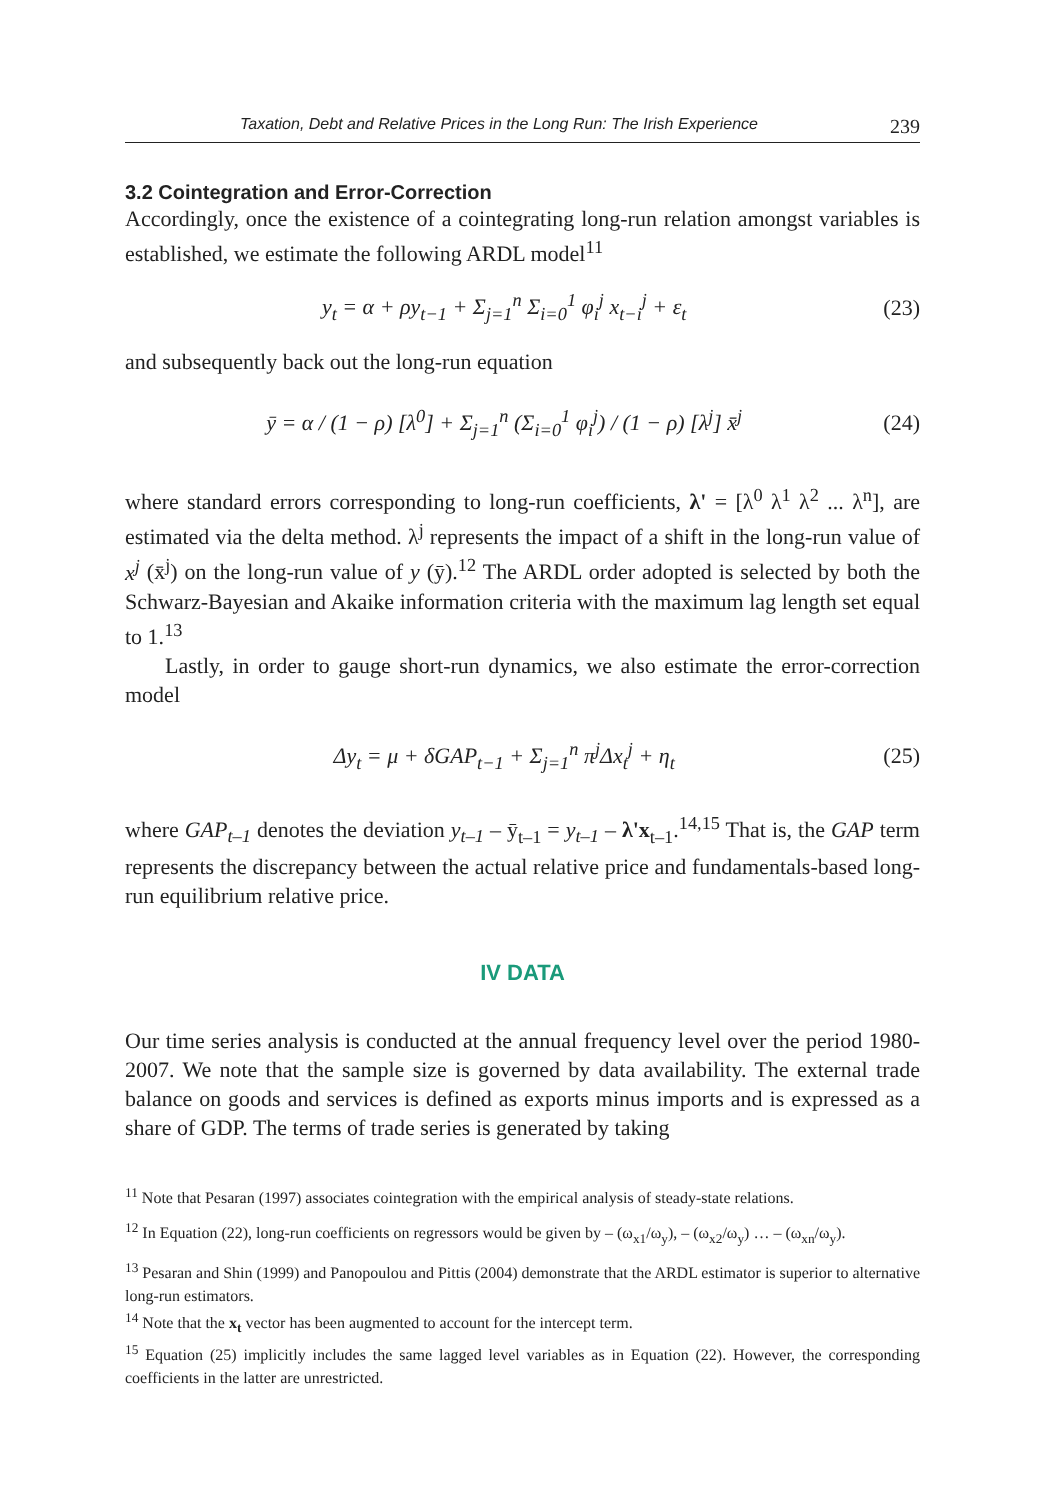Taxation, Debt and Relative Prices in the Long Run: The Irish Experience 239
3.2 Cointegration and Error-Correction
Accordingly, once the existence of a cointegrating long-run relation amongst variables is established, we estimate the following ARDL model<sup>11</sup>
y<sub>t</sub> = α + ρy<sub>t−1</sub> + Σ<sub>j=1</sub><sup>n</sup> Σ<sub>i=0</sub><sup>1</sup> φ<sub>i</sub><sup>j</sup> x<sub>t−i</sub><sup>j</sup> + ε<sub>t</sub>
(23)
and subsequently back out the long-run equation
ȳ = α / (1 − ρ) [λ<sup>0</sup>] + Σ<sub>j=1</sub><sup>n</sup> (Σ<sub>i=0</sub><sup>1</sup> φ<sub>i</sub><sup>j</sup>) / (1 − ρ) [λ<sup>j</sup>] x̄<sup>j</sup>
(24)
where standard errors corresponding to long-run coefficients, λ' = [λ<sup>0</sup> λ<sup>1</sup> λ<sup>2</sup> ... λ<sup>n</sup>], are estimated via the delta method. λ<sup>j</sup> represents the impact of a shift in the long-run value of x<sup>j</sup> (x̄<sup>j</sup>) on the long-run value of y (ȳ).<sup>12</sup> The ARDL order adopted is selected by both the Schwarz-Bayesian and Akaike information criteria with the maximum lag length set equal to 1.<sup>13</sup>
Lastly, in order to gauge short-run dynamics, we also estimate the error-correction model
Δy<sub>t</sub> = μ + δGAP<sub>t−1</sub> + Σ<sub>j=1</sub><sup>n</sup> π<sup>j</sup>Δx<sub>t</sub><sup>j</sup> + η<sub>t</sub>
(25)
where GAP<sub>t–1</sub> denotes the deviation y<sub>t–1</sub> – ȳ<sub>t–1</sub> = y<sub>t–1</sub> – λ'x<sub>t–1</sub>.<sup>14,15</sup> That is, the GAP term represents the discrepancy between the actual relative price and fundamentals-based long-run equilibrium relative price.
IV DATA
Our time series analysis is conducted at the annual frequency level over the period 1980-2007. We note that the sample size is governed by data availability. The external trade balance on goods and services is defined as exports minus imports and is expressed as a share of GDP. The terms of trade series is generated by taking
<sup>11</sup> Note that Pesaran (1997) associates cointegration with the empirical analysis of steady-state relations.
<sup>12</sup> In Equation (22), long-run coefficients on regressors would be given by – (ω<sub>x1</sub>/ω<sub>y</sub>), – (ω<sub>x2</sub>/ω<sub>y</sub>) … – (ω<sub>xn</sub>/ω<sub>y</sub>).
<sup>13</sup> Pesaran and Shin (1999) and Panopoulou and Pittis (2004) demonstrate that the ARDL estimator is superior to alternative long-run estimators.
<sup>14</sup> Note that the x<sub>t</sub> vector has been augmented to account for the intercept term.
<sup>15</sup> Equation (25) implicitly includes the same lagged level variables as in Equation (22). However, the corresponding coefficients in the latter are unrestricted.